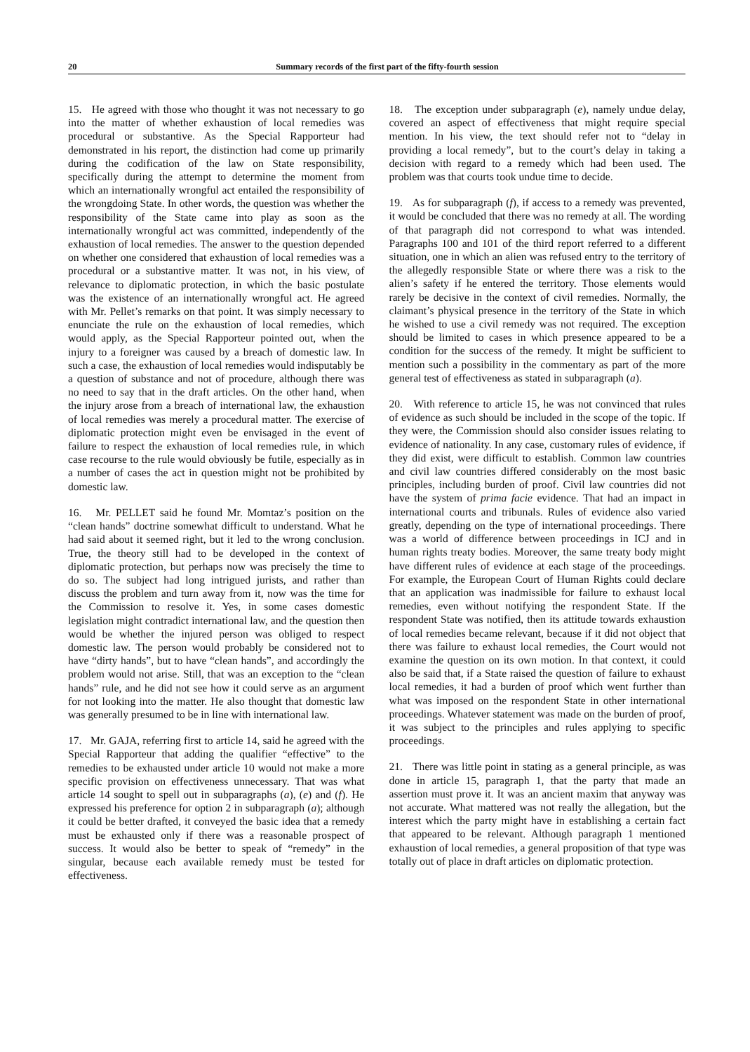20 Summary records of the first part of the fifty-fourth session
15. He agreed with those who thought it was not necessary to go into the matter of whether exhaustion of local remedies was procedural or substantive. As the Special Rapporteur had demonstrated in his report, the distinction had come up primarily during the codification of the law on State responsibility, specifically during the attempt to determine the moment from which an internationally wrongful act entailed the responsibility of the wrongdoing State. In other words, the question was whether the responsibility of the State came into play as soon as the internationally wrongful act was committed, independently of the exhaustion of local remedies. The answer to the question depended on whether one considered that exhaustion of local remedies was a procedural or a substantive matter. It was not, in his view, of relevance to diplomatic protection, in which the basic postulate was the existence of an internationally wrongful act. He agreed with Mr. Pellet’s remarks on that point. It was simply necessary to enunciate the rule on the exhaustion of local remedies, which would apply, as the Special Rapporteur pointed out, when the injury to a foreigner was caused by a breach of domestic law. In such a case, the exhaustion of local remedies would indisputably be a question of substance and not of procedure, although there was no need to say that in the draft articles. On the other hand, when the injury arose from a breach of international law, the exhaustion of local remedies was merely a procedural matter. The exercise of diplomatic protection might even be envisaged in the event of failure to respect the exhaustion of local remedies rule, in which case recourse to the rule would obviously be futile, especially as in a number of cases the act in question might not be prohibited by domestic law.
16. Mr. PELLET said he found Mr. Momtaz’s position on the “clean hands” doctrine somewhat difficult to understand. What he had said about it seemed right, but it led to the wrong conclusion. True, the theory still had to be developed in the context of diplomatic protection, but perhaps now was precisely the time to do so. The subject had long intrigued jurists, and rather than discuss the problem and turn away from it, now was the time for the Commission to resolve it. Yes, in some cases domestic legislation might contradict international law, and the question then would be whether the injured person was obliged to respect domestic law. The person would probably be considered not to have “dirty hands”, but to have “clean hands”, and accordingly the problem would not arise. Still, that was an exception to the “clean hands” rule, and he did not see how it could serve as an argument for not looking into the matter. He also thought that domestic law was generally presumed to be in line with international law.
17. Mr. GAJA, referring first to article 14, said he agreed with the Special Rapporteur that adding the qualifier “effective” to the remedies to be exhausted under article 10 would not make a more specific provision on effectiveness unnecessary. That was what article 14 sought to spell out in subparagraphs (a), (e) and (f). He expressed his preference for option 2 in subparagraph (a); although it could be better drafted, it conveyed the basic idea that a remedy must be exhausted only if there was a reasonable prospect of success. It would also be better to speak of “remedy” in the singular, because each available remedy must be tested for effectiveness.
18. The exception under subparagraph (e), namely undue delay, covered an aspect of effectiveness that might require special mention. In his view, the text should refer not to “delay in providing a local remedy”, but to the court’s delay in taking a decision with regard to a remedy which had been used. The problem was that courts took undue time to decide.
19. As for subparagraph (f), if access to a remedy was prevented, it would be concluded that there was no remedy at all. The wording of that paragraph did not correspond to what was intended. Paragraphs 100 and 101 of the third report referred to a different situation, one in which an alien was refused entry to the territory of the allegedly responsible State or where there was a risk to the alien’s safety if he entered the territory. Those elements would rarely be decisive in the context of civil remedies. Normally, the claimant’s physical presence in the territory of the State in which he wished to use a civil remedy was not required. The exception should be limited to cases in which presence appeared to be a condition for the success of the remedy. It might be sufficient to mention such a possibility in the commentary as part of the more general test of effectiveness as stated in subparagraph (a).
20. With reference to article 15, he was not convinced that rules of evidence as such should be included in the scope of the topic. If they were, the Commission should also consider issues relating to evidence of nationality. In any case, customary rules of evidence, if they did exist, were difficult to establish. Common law countries and civil law countries differed considerably on the most basic principles, including burden of proof. Civil law countries did not have the system of prima facie evidence. That had an impact in international courts and tribunals. Rules of evidence also varied greatly, depending on the type of international proceedings. There was a world of difference between proceedings in ICJ and in human rights treaty bodies. Moreover, the same treaty body might have different rules of evidence at each stage of the proceedings. For example, the European Court of Human Rights could declare that an application was inadmissible for failure to exhaust local remedies, even without notifying the respondent State. If the respondent State was notified, then its attitude towards exhaustion of local remedies became relevant, because if it did not object that there was failure to exhaust local remedies, the Court would not examine the question on its own motion. In that context, it could also be said that, if a State raised the question of failure to exhaust local remedies, it had a burden of proof which went further than what was imposed on the respondent State in other international proceedings. Whatever statement was made on the burden of proof, it was subject to the principles and rules applying to specific proceedings.
21. There was little point in stating as a general principle, as was done in article 15, paragraph 1, that the party that made an assertion must prove it. It was an ancient maxim that anyway was not accurate. What mattered was not really the allegation, but the interest which the party might have in establishing a certain fact that appeared to be relevant. Although paragraph 1 mentioned exhaustion of local remedies, a general proposition of that type was totally out of place in draft articles on diplomatic protection.